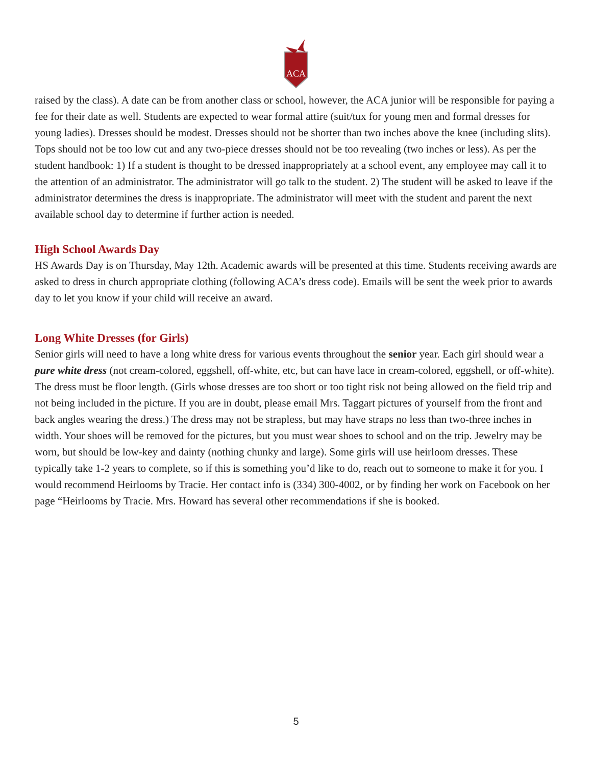ACA
raised by the class). A date can be from another class or school, however, the ACA junior will be responsible for paying a fee for their date as well. Students are expected to wear formal attire (suit/tux for young men and formal dresses for young ladies). Dresses should be modest. Dresses should not be shorter than two inches above the knee (including slits). Tops should not be too low cut and any two-piece dresses should not be too revealing (two inches or less). As per the student handbook: 1) If a student is thought to be dressed inappropriately at a school event, any employee may call it to the attention of an administrator. The administrator will go talk to the student. 2) The student will be asked to leave if the administrator determines the dress is inappropriate. The administrator will meet with the student and parent the next available school day to determine if further action is needed.
High School Awards Day
HS Awards Day is on Thursday, May 12th. Academic awards will be presented at this time. Students receiving awards are asked to dress in church appropriate clothing (following ACA’s dress code). Emails will be sent the week prior to awards day to let you know if your child will receive an award.
Long White Dresses (for Girls)
Senior girls will need to have a long white dress for various events throughout the senior year. Each girl should wear a pure white dress (not cream-colored, eggshell, off-white, etc, but can have lace in cream-colored, eggshell, or off-white). The dress must be floor length. (Girls whose dresses are too short or too tight risk not being allowed on the field trip and not being included in the picture. If you are in doubt, please email Mrs. Taggart pictures of yourself from the front and back angles wearing the dress.) The dress may not be strapless, but may have straps no less than two-three inches in width. Your shoes will be removed for the pictures, but you must wear shoes to school and on the trip. Jewelry may be worn, but should be low-key and dainty (nothing chunky and large). Some girls will use heirloom dresses. These typically take 1-2 years to complete, so if this is something you’d like to do, reach out to someone to make it for you. I would recommend Heirlooms by Tracie. Her contact info is (334) 300-4002, or by finding her work on Facebook on her page “Heirlooms by Tracie. Mrs. Howard has several other recommendations if she is booked.
5